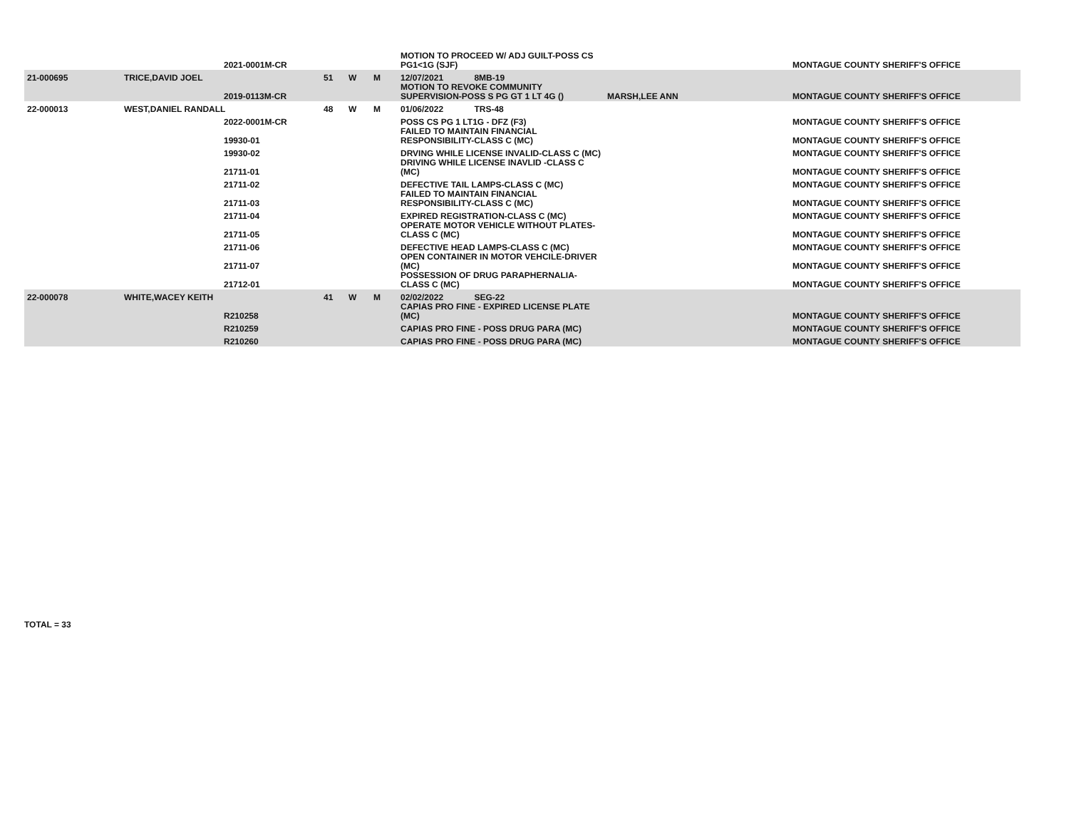| | | 2021-0001M-CR | | | | MOTION TO PROCEED W/ ADJ GUILT-POSS CS PG1<1G (SJF) | | MONTAGUE COUNTY SHERIFF'S OFFICE |
| 21-000695 | TRICE,DAVID JOEL | | 51 | W | M | 12/07/2021 8MB-19 | | |
| | | 2019-0113M-CR | | | | MOTION TO REVOKE COMMUNITY SUPERVISION-POSS S PG GT 1 LT 4G () | MARSH,LEE ANN | MONTAGUE COUNTY SHERIFF'S OFFICE |
| 22-000013 | WEST,DANIEL RANDALL | | 48 | W | M | 01/06/2022 TRS-48 | | |
| | | 2022-0001M-CR | | | | POSS CS PG 1 LT1G - DFZ (F3) | | MONTAGUE COUNTY SHERIFF'S OFFICE |
| | | 19930-01 | | | | FAILED TO MAINTAIN FINANCIAL RESPONSIBILITY-CLASS C (MC) | | MONTAGUE COUNTY SHERIFF'S OFFICE |
| | | 19930-02 | | | | DRVING WHILE LICENSE INVALID-CLASS C (MC) | | MONTAGUE COUNTY SHERIFF'S OFFICE |
| | | 21711-01 | | | | DRIVING WHILE LICENSE INAVLID -CLASS C (MC) | | MONTAGUE COUNTY SHERIFF'S OFFICE |
| | | 21711-02 | | | | DEFECTIVE TAIL LAMPS-CLASS C (MC) | | MONTAGUE COUNTY SHERIFF'S OFFICE |
| | | 21711-03 | | | | FAILED TO MAINTAIN FINANCIAL RESPONSIBILITY-CLASS C (MC) | | MONTAGUE COUNTY SHERIFF'S OFFICE |
| | | 21711-04 | | | | EXPIRED REGISTRATION-CLASS C (MC) | | MONTAGUE COUNTY SHERIFF'S OFFICE |
| | | 21711-05 | | | | OPERATE MOTOR VEHICLE WITHOUT PLATES-CLASS C (MC) | | MONTAGUE COUNTY SHERIFF'S OFFICE |
| | | 21711-06 | | | | DEFECTIVE HEAD LAMPS-CLASS C (MC) | | MONTAGUE COUNTY SHERIFF'S OFFICE |
| | | 21711-07 | | | | OPEN CONTAINER IN MOTOR VEHCILE-DRIVER (MC) | | MONTAGUE COUNTY SHERIFF'S OFFICE |
| | | 21712-01 | | | | POSSESSION OF DRUG PARAPHERNALIA-CLASS C (MC) | | MONTAGUE COUNTY SHERIFF'S OFFICE |
| 22-000078 | WHITE,WACEY KEITH | | 41 | W | M | 02/02/2022 SEG-22 | | |
| | | R210258 | | | | CAPIAS PRO FINE - EXPIRED LICENSE PLATE (MC) | | MONTAGUE COUNTY SHERIFF'S OFFICE |
| | | R210259 | | | | CAPIAS PRO FINE - POSS DRUG PARA (MC) | | MONTAGUE COUNTY SHERIFF'S OFFICE |
| | | R210260 | | | | CAPIAS PRO FINE - POSS DRUG PARA (MC) | | MONTAGUE COUNTY SHERIFF'S OFFICE |
TOTAL = 33